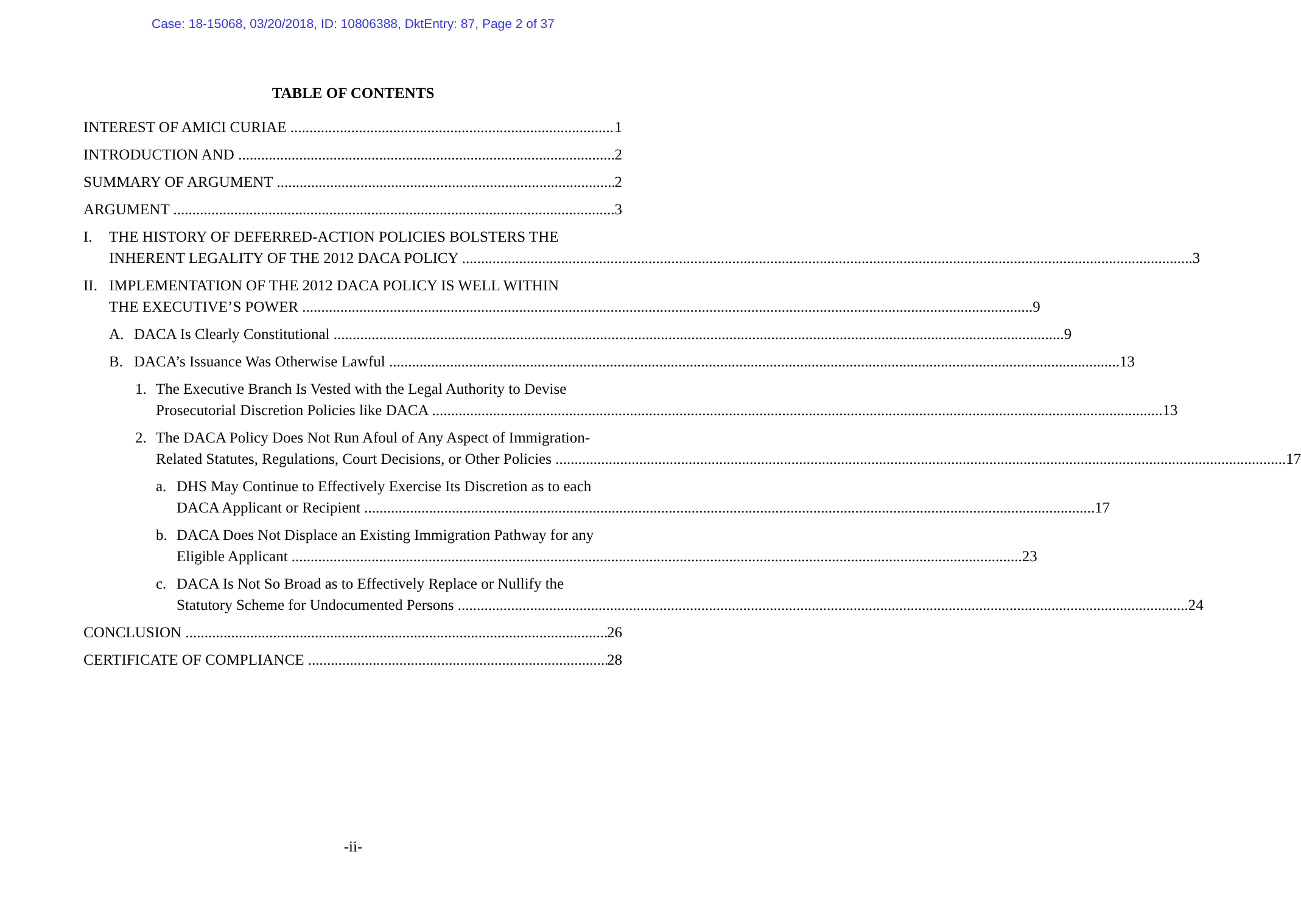Case: 18-15068, 03/20/2018, ID: 10806388, DktEntry: 87, Page 2 of 37
TABLE OF CONTENTS
INTEREST OF AMICI CURIAE 1
INTRODUCTION AND 2
SUMMARY OF ARGUMENT 2
ARGUMENT 3
I. THE HISTORY OF DEFERRED-ACTION POLICIES BOLSTERS THE
INHERENT LEGALITY OF THE 2012 DACA POLICY 3
II.
IMPLEMENTATION OF THE 2012 DACA POLICY IS WELL WITHIN
THE EXECUTIVE’S POWER 9
A.
DACA Is Clearly Constitutional 9
B.
DACA’s Issuance Was Otherwise Lawful 13
1. The Executive Branch Is Vested with the Legal Authority to Devise
Prosecutorial Discretion Policies like DACA 13
2. The DACA Policy Does Not Run Afoul of Any Aspect of Immigration-
Related Statutes, Regulations, Court Decisions, or Other Policies 17
a. DHS May Continue to Effectively Exercise Its Discretion as to each
DACA Applicant or Recipient 17
b. DACA Does Not Displace an Existing Immigration Pathway for any
Eligible Applicant 23
c. DACA Is Not So Broad as to Effectively Replace or Nullify the
Statutory Scheme for Undocumented Persons 24
CONCLUSION 26
CERTIFICATE OF COMPLIANCE 28
-ii-